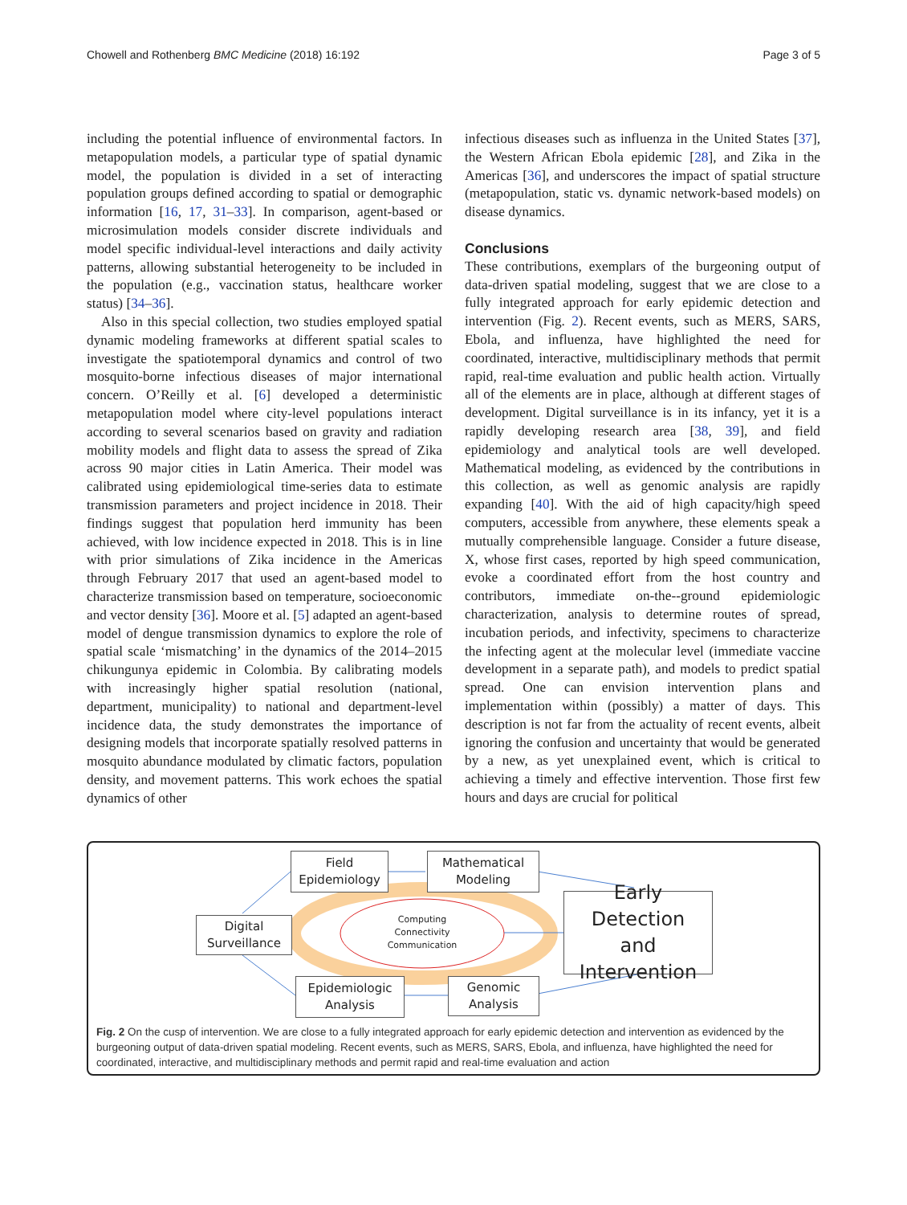Chowell and Rothenberg BMC Medicine (2018) 16:192 Page 3 of 5
including the potential influence of environmental factors. In metapopulation models, a particular type of spatial dynamic model, the population is divided in a set of interacting population groups defined according to spatial or demographic information [16, 17, 31–33]. In comparison, agent-based or microsimulation models consider discrete individuals and model specific individual-level interactions and daily activity patterns, allowing substantial heterogeneity to be included in the population (e.g., vaccination status, healthcare worker status) [34–36].
Also in this special collection, two studies employed spatial dynamic modeling frameworks at different spatial scales to investigate the spatiotemporal dynamics and control of two mosquito-borne infectious diseases of major international concern. O’Reilly et al. [6] developed a deterministic metapopulation model where city-level populations interact according to several scenarios based on gravity and radiation mobility models and flight data to assess the spread of Zika across 90 major cities in Latin America. Their model was calibrated using epidemiological time-series data to estimate transmission parameters and project incidence in 2018. Their findings suggest that population herd immunity has been achieved, with low incidence expected in 2018. This is in line with prior simulations of Zika incidence in the Americas through February 2017 that used an agent-based model to characterize transmission based on temperature, socioeconomic and vector density [36]. Moore et al. [5] adapted an agent-based model of dengue transmission dynamics to explore the role of spatial scale ‘mismatching’ in the dynamics of the 2014–2015 chikungunya epidemic in Colombia. By calibrating models with increasingly higher spatial resolution (national, department, municipality) to national and department-level incidence data, the study demonstrates the importance of designing models that incorporate spatially resolved patterns in mosquito abundance modulated by climatic factors, population density, and movement patterns. This work echoes the spatial dynamics of other
infectious diseases such as influenza in the United States [37], the Western African Ebola epidemic [28], and Zika in the Americas [36], and underscores the impact of spatial structure (metapopulation, static vs. dynamic network-based models) on disease dynamics.
Conclusions
These contributions, exemplars of the burgeoning output of data-driven spatial modeling, suggest that we are close to a fully integrated approach for early epidemic detection and intervention (Fig. 2). Recent events, such as MERS, SARS, Ebola, and influenza, have highlighted the need for coordinated, interactive, multidisciplinary methods that permit rapid, real-time evaluation and public health action. Virtually all of the elements are in place, although at different stages of development. Digital surveillance is in its infancy, yet it is a rapidly developing research area [38, 39], and field epidemiology and analytical tools are well developed. Mathematical modeling, as evidenced by the contributions in this collection, as well as genomic analysis are rapidly expanding [40]. With the aid of high capacity/high speed computers, accessible from anywhere, these elements speak a mutually comprehensible language. Consider a future disease, X, whose first cases, reported by high speed communication, evoke a coordinated effort from the host country and contributors, immediate on-the--ground epidemiologic characterization, analysis to determine routes of spread, incubation periods, and infectivity, specimens to characterize the infecting agent at the molecular level (immediate vaccine development in a separate path), and models to predict spatial spread. One can envision intervention plans and implementation within (possibly) a matter of days. This description is not far from the actuality of recent events, albeit ignoring the confusion and uncertainty that would be generated by a new, as yet unexplained event, which is critical to achieving a timely and effective intervention. Those first few hours and days are crucial for political
Field
Epidemiology
Mathematical
Modeling
Digital
Surveillance
Early Detection
and
Intervention
Computing
Connectivity
Communication
Epidemiologic
Analysis
Genomic
Analysis
Fig. 2 On the cusp of intervention. We are close to a fully integrated approach for early epidemic detection and intervention as evidenced by the burgeoning output of data-driven spatial modeling. Recent events, such as MERS, SARS, Ebola, and influenza, have highlighted the need for coordinated, interactive, and multidisciplinary methods and permit rapid and real-time evaluation and action